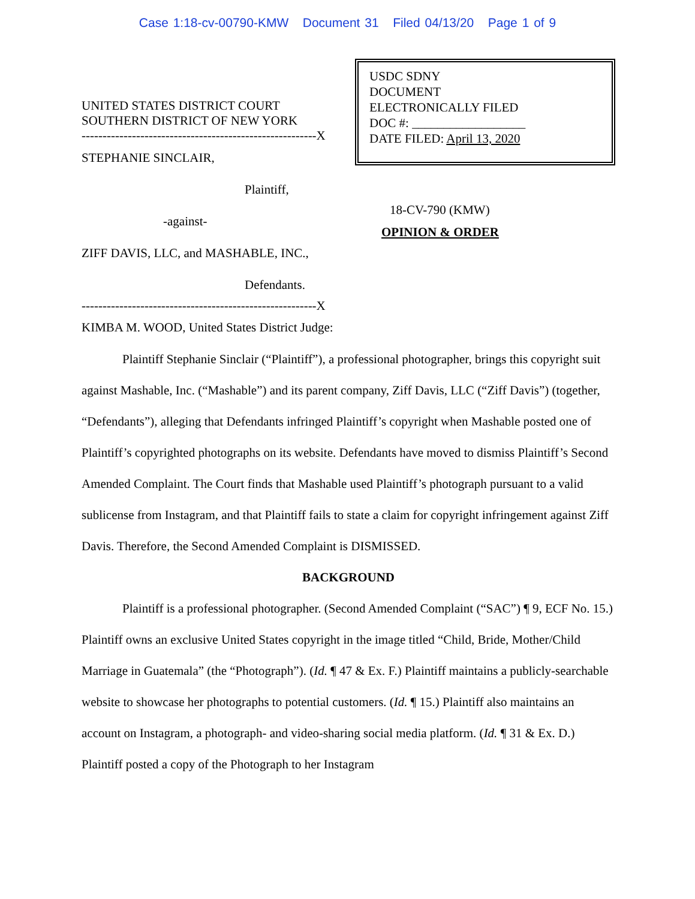Case 1:18-cv-00790-KMW Document 31 Filed 04/13/20 Page 1 of 9
UNITED STATES DISTRICT COURT
SOUTHERN DISTRICT OF NEW YORK
--------------------------------------------------------X
STEPHANIE SINCLAIR,
Plaintiff,
-against-
ZIFF DAVIS, LLC, and MASHABLE, INC.,
Defendants.
--------------------------------------------------------X
USDC SDNY
DOCUMENT
ELECTRONICALLY FILED
DOC #: __________________
DATE FILED: April 13, 2020
18-CV-790 (KMW)
OPINION & ORDER
KIMBA M. WOOD, United States District Judge:
Plaintiff Stephanie Sinclair (“Plaintiff”), a professional photographer, brings this copyright suit against Mashable, Inc. (“Mashable”) and its parent company, Ziff Davis, LLC (“Ziff Davis”) (together, “Defendants”), alleging that Defendants infringed Plaintiff’s copyright when Mashable posted one of Plaintiff’s copyrighted photographs on its website. Defendants have moved to dismiss Plaintiff’s Second Amended Complaint. The Court finds that Mashable used Plaintiff’s photograph pursuant to a valid sublicense from Instagram, and that Plaintiff fails to state a claim for copyright infringement against Ziff Davis. Therefore, the Second Amended Complaint is DISMISSED.
BACKGROUND
Plaintiff is a professional photographer. (Second Amended Complaint (“SAC”) ¶ 9, ECF No. 15.) Plaintiff owns an exclusive United States copyright in the image titled “Child, Bride, Mother/Child Marriage in Guatemala” (the “Photograph”). (Id. ¶ 47 & Ex. F.) Plaintiff maintains a publicly-searchable website to showcase her photographs to potential customers. (Id. ¶ 15.) Plaintiff also maintains an account on Instagram, a photograph- and video-sharing social media platform. (Id. ¶ 31 & Ex. D.) Plaintiff posted a copy of the Photograph to her Instagram